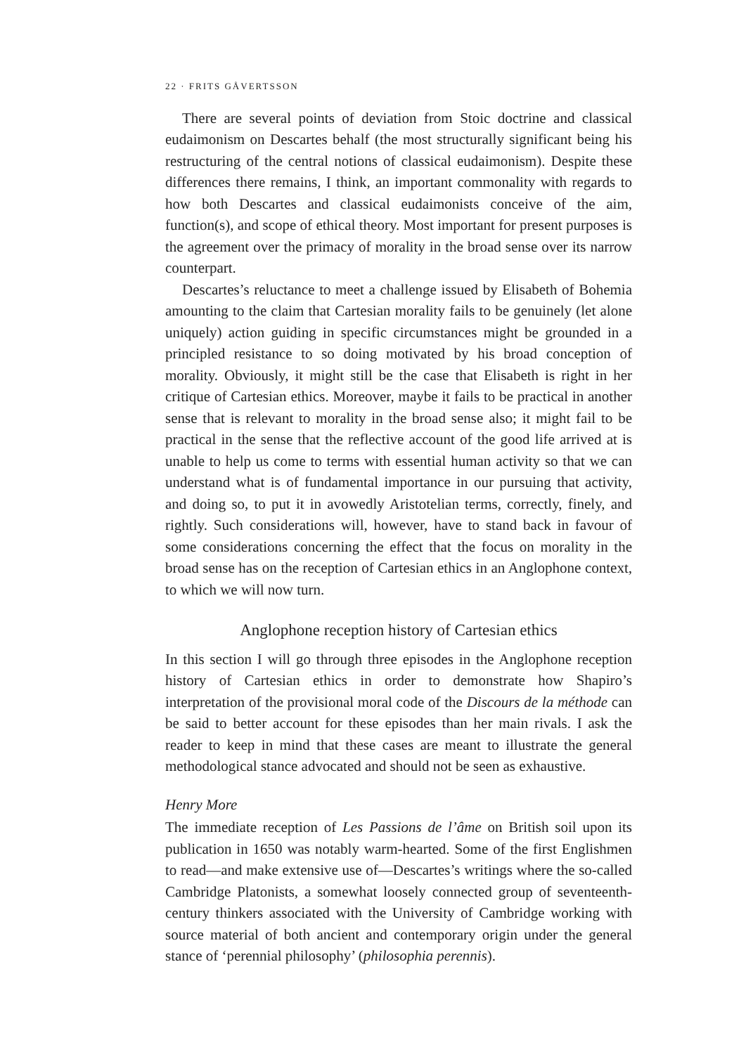22 · FRITS GÅVERTSSON
There are several points of deviation from Stoic doctrine and classical eudaimonism on Descartes behalf (the most structurally significant being his restructuring of the central notions of classical eudaimonism). Despite these differences there remains, I think, an important commonality with regards to how both Descartes and classical eudaimonists conceive of the aim, function(s), and scope of ethical theory. Most important for present purposes is the agreement over the primacy of morality in the broad sense over its narrow counterpart.
Descartes’s reluctance to meet a challenge issued by Elisabeth of Bohemia amounting to the claim that Cartesian morality fails to be genuinely (let alone uniquely) action guiding in specific circumstances might be grounded in a principled resistance to so doing motivated by his broad conception of morality. Obviously, it might still be the case that Elisabeth is right in her critique of Cartesian ethics. Moreover, maybe it fails to be practical in another sense that is relevant to morality in the broad sense also; it might fail to be practical in the sense that the reflective account of the good life arrived at is unable to help us come to terms with essential human activity so that we can understand what is of fundamental importance in our pursuing that activity, and doing so, to put it in avowedly Aristotelian terms, correctly, finely, and rightly. Such considerations will, however, have to stand back in favour of some considerations concerning the effect that the focus on morality in the broad sense has on the reception of Cartesian ethics in an Anglophone context, to which we will now turn.
Anglophone reception history of Cartesian ethics
In this section I will go through three episodes in the Anglophone reception history of Cartesian ethics in order to demonstrate how Shapiro’s interpretation of the provisional moral code of the Discours de la méthode can be said to better account for these episodes than her main rivals. I ask the reader to keep in mind that these cases are meant to illustrate the general methodological stance advocated and should not be seen as exhaustive.
Henry More
The immediate reception of Les Passions de l’âme on British soil upon its publication in 1650 was notably warm-hearted. Some of the first Englishmen to read—and make extensive use of—Descartes’s writings where the so-called Cambridge Platonists, a somewhat loosely connected group of seventeenth-century thinkers associated with the University of Cambridge working with source material of both ancient and contemporary origin under the general stance of ‘perennial philosophy’ (philosophia perennis).